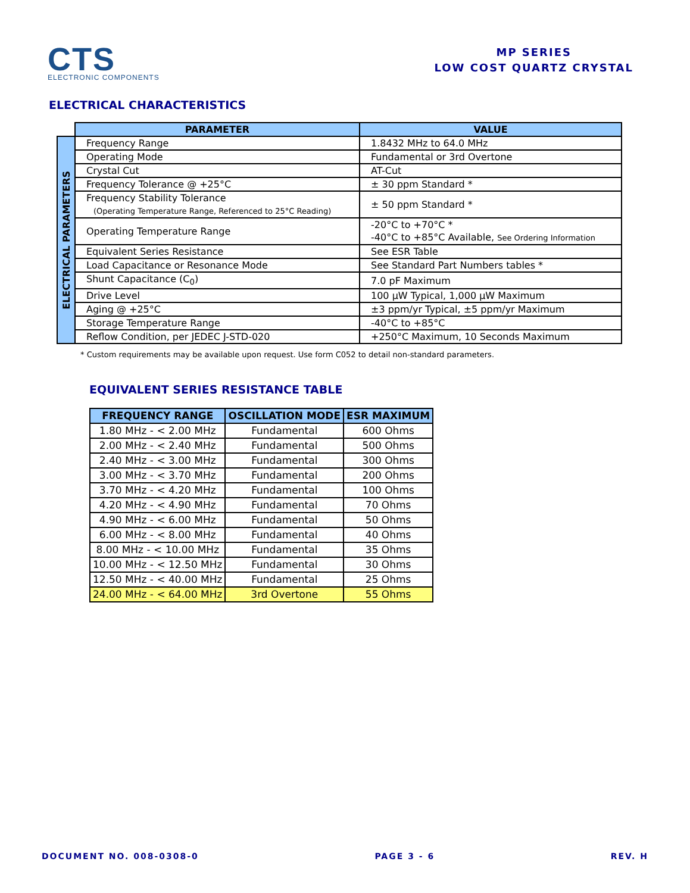CTS
ELECTRONIC COMPONENTS
MP SERIES
LOW COST QUARTZ CRYSTAL
ELECTRICAL CHARACTERISTICS
| | PARAMETER | VALUE |
| ELECTRICAL PARAMETERS | Frequency Range | 1.8432 MHz to 64.0 MHz |
| | Operating Mode | Fundamental or 3rd Overtone |
| | Crystal Cut | AT-Cut |
| | Frequency Tolerance @ +25°C | ± 30 ppm Standard * |
| | Frequency Stability Tolerance (Operating Temperature Range, Referenced to 25°C Reading) | ± 50 ppm Standard * |
| | Operating Temperature Range | -20°C to +70°C * -40°C to +85°C Available, See Ordering Information |
| | Equivalent Series Resistance | See ESR Table |
| | Load Capacitance or Resonance Mode | See Standard Part Numbers tables * |
| | Shunt Capacitance (C<sub>0</sub>) | 7.0 pF Maximum |
| | Drive Level | 100 µW Typical, 1,000 µW Maximum |
| | Aging @ +25°C | ±3 ppm/yr Typical, ±5 ppm/yr Maximum |
| | Storage Temperature Range | -40°C to +85°C |
| | Reflow Condition, per JEDEC J-STD-020 | +250°C Maximum, 10 Seconds Maximum |
* Custom requirements may be available upon request. Use form C052 to detail non-standard parameters.
EQUIVALENT SERIES RESISTANCE TABLE
| FREQUENCY RANGE | OSCILLATION MODE | ESR MAXIMUM |
| --- | --- | --- |
| 1.80 MHz - < 2.00 MHz | Fundamental | 600 Ohms |
| 2.00 MHz - < 2.40 MHz | Fundamental | 500 Ohms |
| 2.40 MHz - < 3.00 MHz | Fundamental | 300 Ohms |
| 3.00 MHz - < 3.70 MHz | Fundamental | 200 Ohms |
| 3.70 MHz - < 4.20 MHz | Fundamental | 100 Ohms |
| 4.20 MHz - < 4.90 MHz | Fundamental | 70 Ohms |
| 4.90 MHz - < 6.00 MHz | Fundamental | 50 Ohms |
| 6.00 MHz - < 8.00 MHz | Fundamental | 40 Ohms |
| 8.00 MHz - < 10.00 MHz | Fundamental | 35 Ohms |
| 10.00 MHz - < 12.50 MHz | Fundamental | 30 Ohms |
| 12.50 MHz - < 40.00 MHz | Fundamental | 25 Ohms |
| 24.00 MHz - < 64.00 MHz | 3rd Overtone | 55 Ohms |
DOCUMENT NO. 008-0308-0 PAGE 3 - 6 REV. H